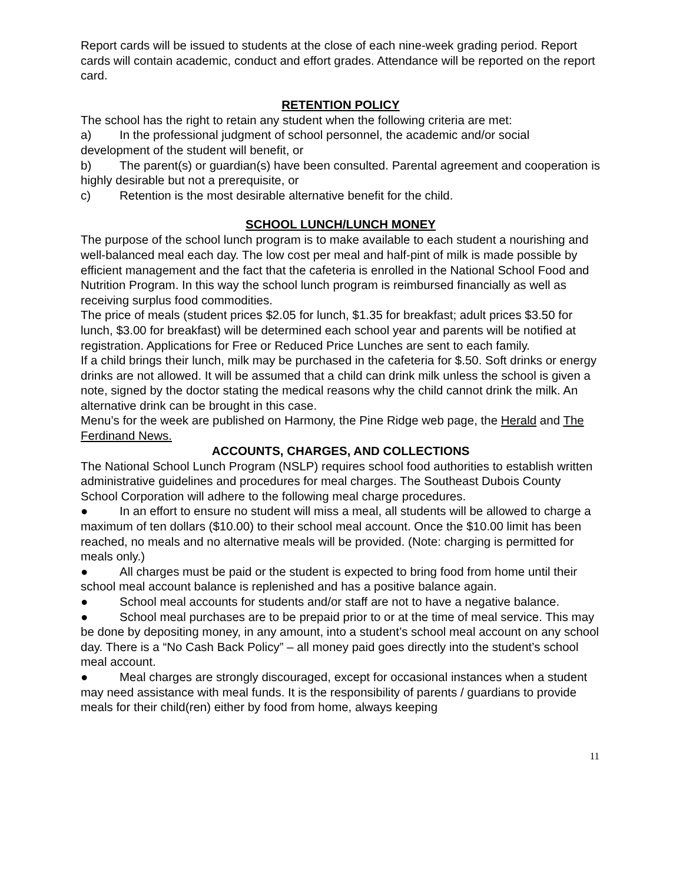Report cards will be issued to students at the close of each nine-week grading period. Report cards will contain academic, conduct and effort grades. Attendance will be reported on the report card.
RETENTION POLICY
The school has the right to retain any student when the following criteria are met:
a) In the professional judgment of school personnel, the academic and/or social development of the student will benefit, or
b) The parent(s) or guardian(s) have been consulted. Parental agreement and cooperation is highly desirable but not a prerequisite, or
c) Retention is the most desirable alternative benefit for the child.
SCHOOL LUNCH/LUNCH MONEY
The purpose of the school lunch program is to make available to each student a nourishing and well-balanced meal each day. The low cost per meal and half-pint of milk is made possible by efficient management and the fact that the cafeteria is enrolled in the National School Food and Nutrition Program. In this way the school lunch program is reimbursed financially as well as receiving surplus food commodities.
The price of meals (student prices $2.05 for lunch, $1.35 for breakfast; adult prices $3.50 for lunch, $3.00 for breakfast) will be determined each school year and parents will be notified at registration. Applications for Free or Reduced Price Lunches are sent to each family.
If a child brings their lunch, milk may be purchased in the cafeteria for $.50. Soft drinks or energy drinks are not allowed. It will be assumed that a child can drink milk unless the school is given a note, signed by the doctor stating the medical reasons why the child cannot drink the milk. An alternative drink can be brought in this case.
Menu’s for the week are published on Harmony, the Pine Ridge web page, the Herald and The Ferdinand News.
ACCOUNTS, CHARGES, AND COLLECTIONS
The National School Lunch Program (NSLP) requires school food authorities to establish written administrative guidelines and procedures for meal charges. The Southeast Dubois County School Corporation will adhere to the following meal charge procedures.
● In an effort to ensure no student will miss a meal, all students will be allowed to charge a maximum of ten dollars ($10.00) to their school meal account. Once the $10.00 limit has been reached, no meals and no alternative meals will be provided. (Note: charging is permitted for meals only.)
● All charges must be paid or the student is expected to bring food from home until their school meal account balance is replenished and has a positive balance again.
● School meal accounts for students and/or staff are not to have a negative balance.
● School meal purchases are to be prepaid prior to or at the time of meal service. This may be done by depositing money, in any amount, into a student’s school meal account on any school day. There is a “No Cash Back Policy” – all money paid goes directly into the student’s school meal account.
● Meal charges are strongly discouraged, except for occasional instances when a student may need assistance with meal funds. It is the responsibility of parents / guardians to provide meals for their child(ren) either by food from home, always keeping
11